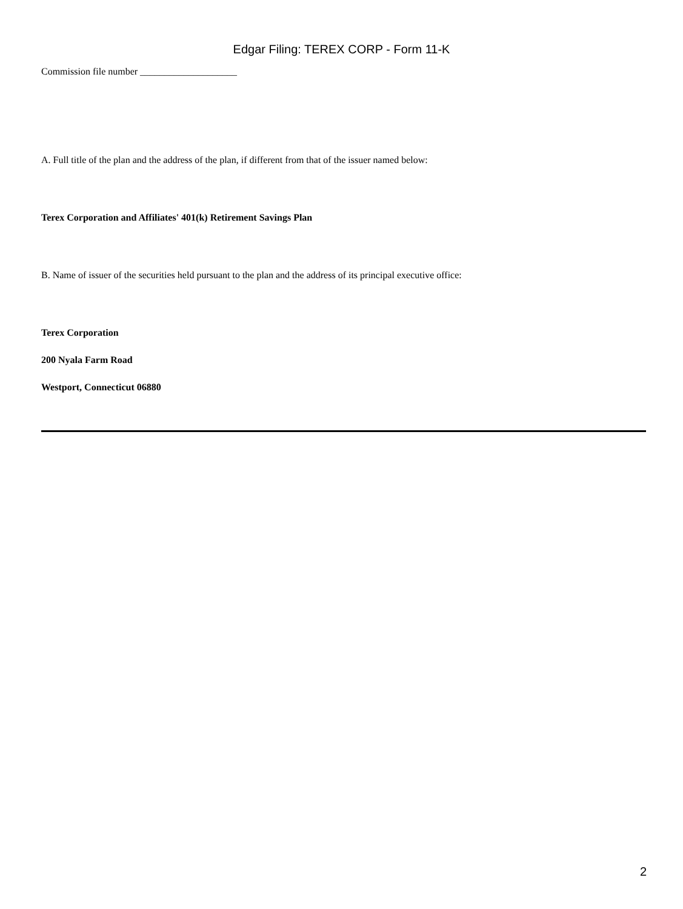Edgar Filing: TEREX CORP - Form 11-K
Commission file number ____________________
A. Full title of the plan and the address of the plan, if different from that of the issuer named below:
Terex Corporation and Affiliates' 401(k) Retirement Savings Plan
B. Name of issuer of the securities held pursuant to the plan and the address of its principal executive office:
Terex Corporation
200 Nyala Farm Road
Westport, Connecticut 06880
2